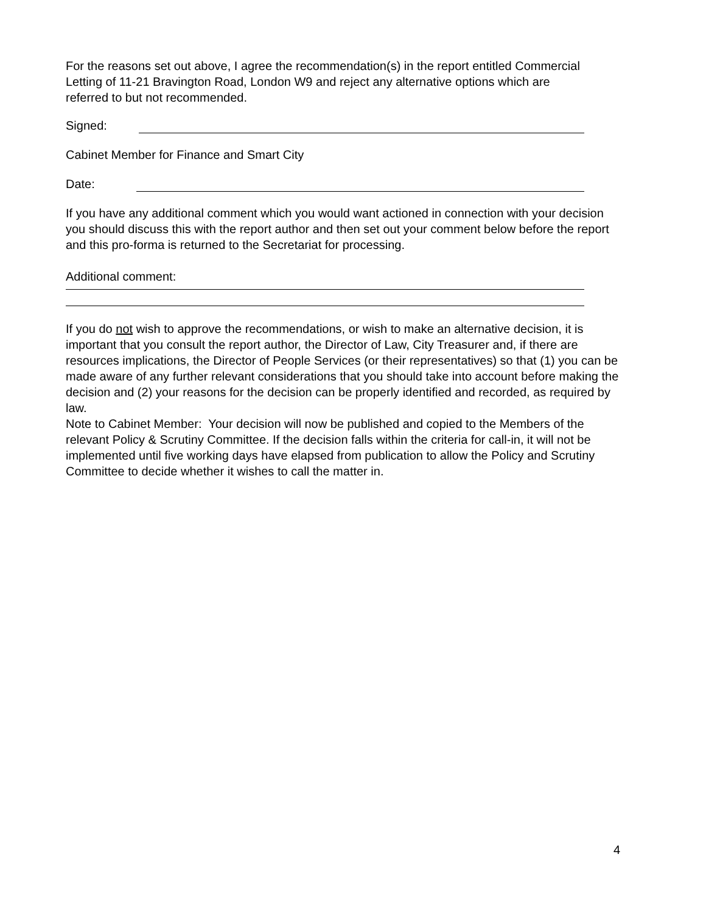For the reasons set out above, I agree the recommendation(s) in the report entitled Commercial Letting of 11-21 Bravington Road, London W9 and reject any alternative options which are referred to but not recommended.
Signed:
Cabinet Member for Finance and Smart City
Date:
If you have any additional comment which you would want actioned in connection with your decision you should discuss this with the report author and then set out your comment below before the report and this pro-forma is returned to the Secretariat for processing.
Additional comment:
If you do not wish to approve the recommendations, or wish to make an alternative decision, it is important that you consult the report author, the Director of Law, City Treasurer and, if there are resources implications, the Director of People Services (or their representatives) so that (1) you can be made aware of any further relevant considerations that you should take into account before making the decision and (2) your reasons for the decision can be properly identified and recorded, as required by law.
Note to Cabinet Member: Your decision will now be published and copied to the Members of the relevant Policy & Scrutiny Committee. If the decision falls within the criteria for call-in, it will not be implemented until five working days have elapsed from publication to allow the Policy and Scrutiny Committee to decide whether it wishes to call the matter in.
4